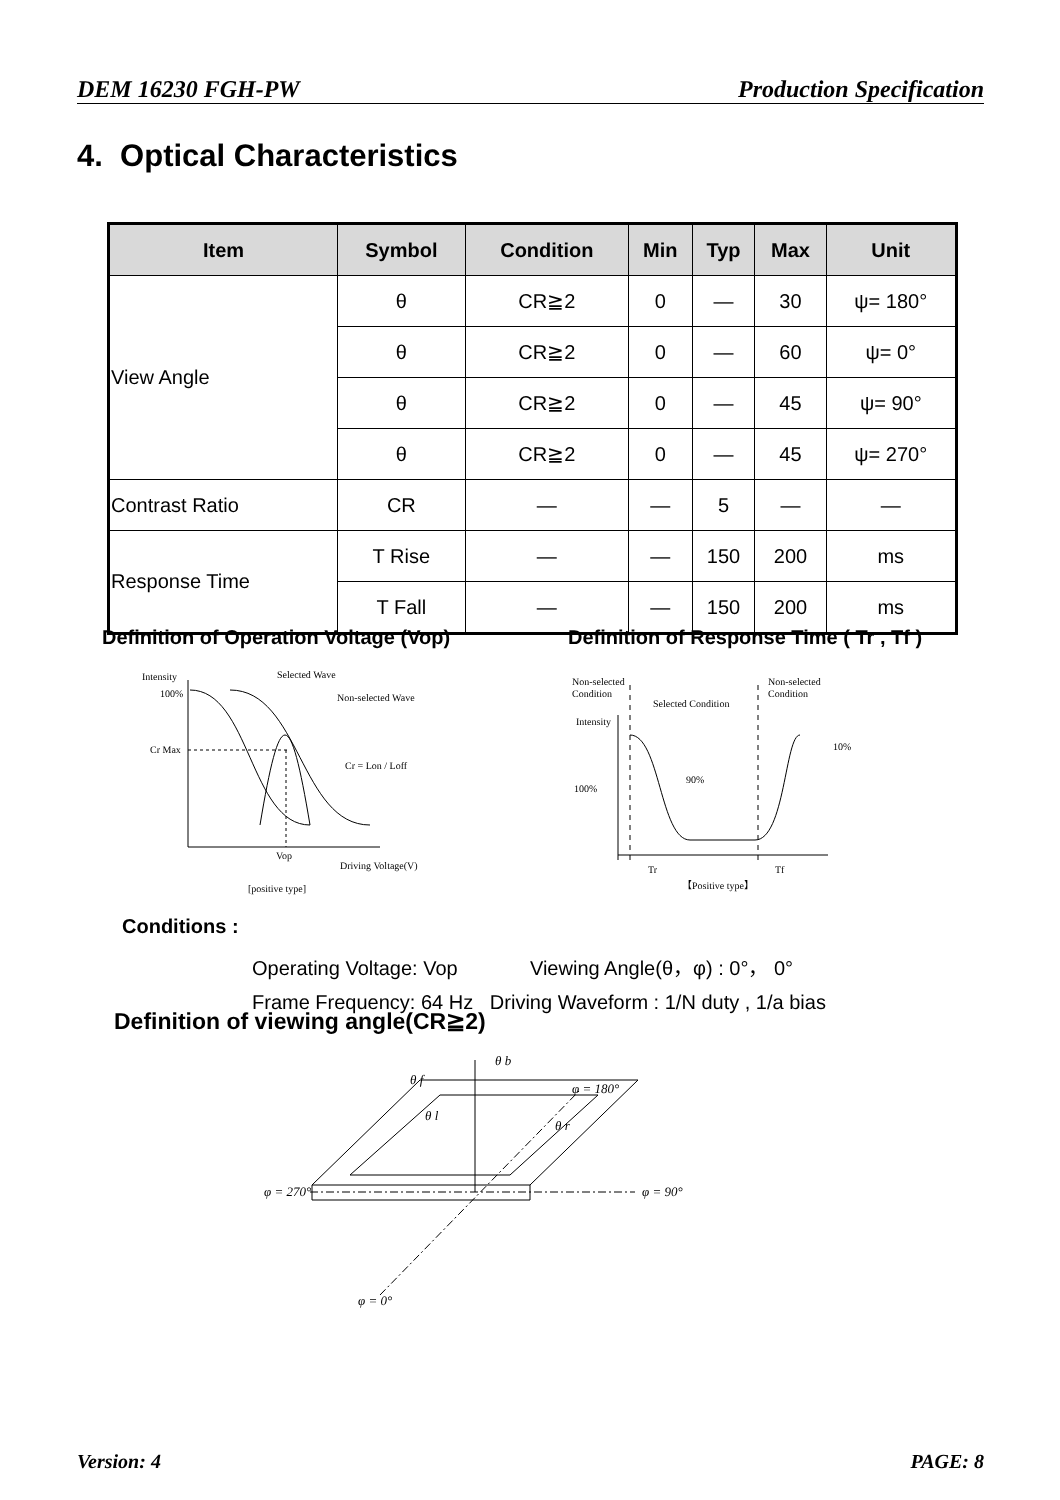DEM 16230 FGH-PW Production Specification
4. Optical Characteristics
| Item | Symbol | Condition | Min | Typ | Max | Unit |
| --- | --- | --- | --- | --- | --- | --- |
| View Angle | θ | CR≧2 | 0 | — | 30 | ψ= 180° |
| | θ | CR≧2 | 0 | — | 60 | ψ= 0° |
| | θ | CR≧2 | 0 | — | 45 | ψ= 90° |
| | θ | CR≧2 | 0 | — | 45 | ψ= 270° |
| Contrast Ratio | CR | — | — | 5 | — | — |
| Response Time | T Rise | — | — | 150 | 200 | ms |
| | T Fall | — | — | 150 | 200 | ms |
Definition of Operation Voltage (Vop)
Definition of Response Time ( Tr , Tf )
Intensity
100%
Cr Max
Selected Wave
Non-selected Wave
Cr = Lon / Loff
Vop
Driving Voltage(V)
[positive type]
Non-selected
Condition
Non-selected
Condition
Selected Condition
Intensity
100%
90%
10%
Tr
Tf
【Positive type】
Conditions :
Operating Voltage: Vop Viewing Angle(θ，φ) : 0°， 0°
Frame Frequency: 64 Hz Driving Waveform : 1/N duty , 1/a bias
Definition of viewing angle(CR≧2)
θ b
θ f
θ l
θ r
φ = 180°
φ = 270°
φ = 90°
φ = 0°
Version: 4 PAGE: 8